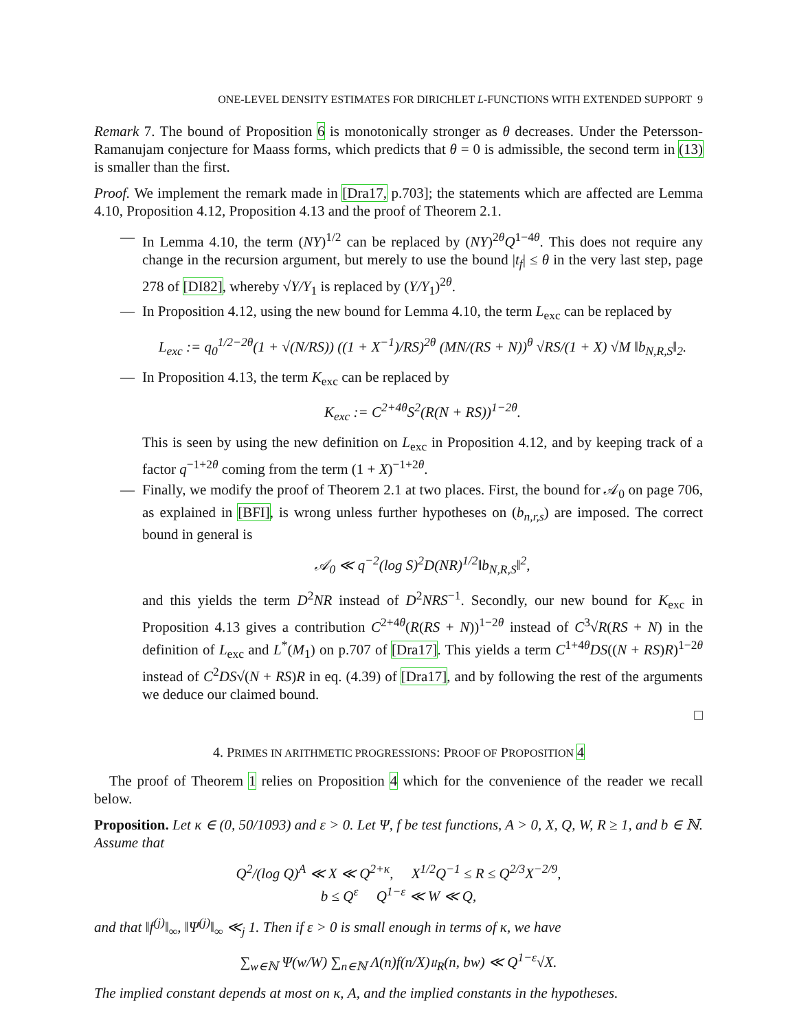ONE-LEVEL DENSITY ESTIMATES FOR DIRICHLET L-FUNCTIONS WITH EXTENDED SUPPORT 9
Remark 7. The bound of Proposition 6 is monotonically stronger as θ decreases. Under the Petersson-Ramanujam conjecture for Maass forms, which predicts that θ = 0 is admissible, the second term in (13) is smaller than the first.
Proof. We implement the remark made in [Dra17, p.703]; the statements which are affected are Lemma 4.10, Proposition 4.12, Proposition 4.13 and the proof of Theorem 2.1.
— In Lemma 4.10, the term (NY)<sup>1/2</sup> can be replaced by (NY)<sup>2θ</sup>Q<sup>1−4θ</sup>. This does not require any change in the recursion argument, but merely to use the bound |t<sub>f</sub>| ≤ θ in the very last step, page 278 of [DI82], whereby √Y/Y<sub>1</sub> is replaced by (Y/Y<sub>1</sub>)<sup>2θ</sup>.
— In Proposition 4.12, using the new bound for Lemma 4.10, the term L<sub>exc</sub> can be replaced by
L<sub>exc</sub> := q<sub>0</sub><sup>1/2−2θ</sup>(1 + √(N/RS)) ((1 + X<sup>−1</sup>)/RS)<sup>2θ</sup> (MN/(RS + N))<sup>θ</sup> √RS/(1 + X) √M ‖b<sub>N,R,S</sub>‖<sub>2</sub>.
— In Proposition 4.13, the term K<sub>exc</sub> can be replaced by
K<sub>exc</sub> := C<sup>2+4θ</sup>S<sup>2</sup>(R(N + RS))<sup>1−2θ</sup>.
This is seen by using the new definition on L<sub>exc</sub> in Proposition 4.12, and by keeping track of a factor q<sup>−1+2θ</sup> coming from the term (1 + X)<sup>−1+2θ</sup>.
— Finally, we modify the proof of Theorem 2.1 at two places. First, the bound for 𝒜<sub>0</sub> on page 706, as explained in [BFI], is wrong unless further hypotheses on (b<sub>n,r,s</sub>) are imposed. The correct bound in general is
𝒜<sub>0</sub> ≪ q<sup>−2</sup>(log S)<sup>2</sup>D(NR)<sup>1/2</sup>‖b<sub>N,R,S</sub>‖<sup>2</sup>,
and this yields the term D<sup>2</sup>NR instead of D<sup>2</sup>NRS<sup>−1</sup>. Secondly, our new bound for K<sub>exc</sub> in Proposition 4.13 gives a contribution C<sup>2+4θ</sup>(R(RS + N))<sup>1−2θ</sup> instead of C<sup>3</sup>√R(RS + N) in the definition of L<sub>exc</sub> and L<sup>*</sup>(M<sub>1</sub>) on p.707 of [Dra17]. This yields a term C<sup>1+4θ</sup>DS((N + RS)R)<sup>1−2θ</sup> instead of C<sup>2</sup>DS√(N + RS)R in eq. (4.39) of [Dra17], and by following the rest of the arguments we deduce our claimed bound.
□
4. PRIMES IN ARITHMETIC PROGRESSIONS: PROOF OF PROPOSITION 4
The proof of Theorem 1 relies on Proposition 4 which for the convenience of the reader we recall below.
Proposition. Let κ ∈ (0, 50/1093) and ε > 0. Let Ψ, f be test functions, A > 0, X, Q, W, R ≥ 1, and b ∈ ℕ. Assume that
Q<sup>2</sup>/(log Q)<sup>A</sup> ≪ X ≪ Q<sup>2+κ</sup>, X<sup>1/2</sup>Q<sup>−1</sup> ≤ R ≤ Q<sup>2/3</sup>X<sup>−2/9</sup>,
b ≤ Q<sup>ε</sup> Q<sup>1−ε</sup> ≪ W ≪ Q,
and that ‖f<sup>(j)</sup>‖<sub>∞</sub>, ‖Ψ<sup>(j)</sup>‖<sub>∞</sub> ≪<sub>j</sub> 1. Then if ε > 0 is small enough in terms of κ, we have
∑<sub>w∈ℕ</sub> Ψ(w/W) ∑<sub>n∈ℕ</sub> Λ(n)f(n/X)𝔲<sub>R</sub>(n, bw) ≪ Q<sup>1−ε</sup>√X.
The implied constant depends at most on κ, A, and the implied constants in the hypotheses.